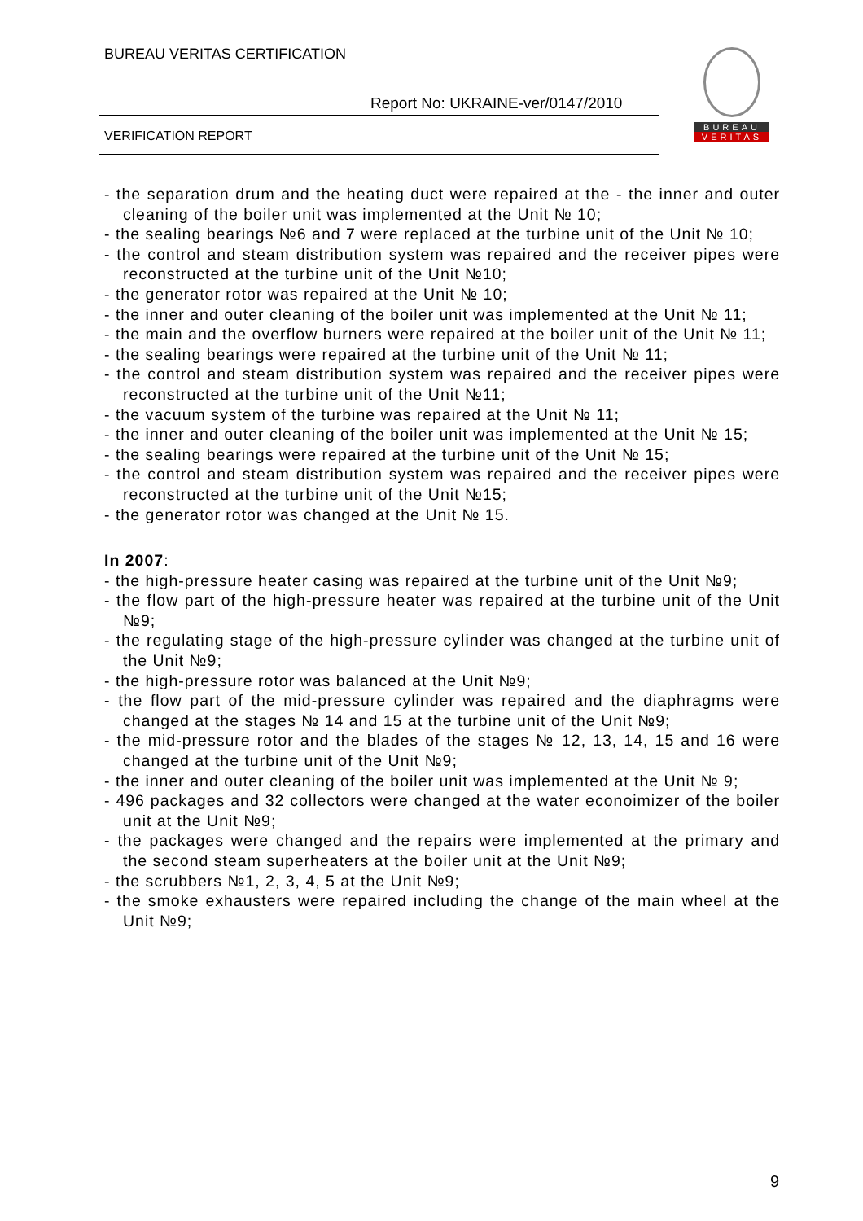BUREAU VERITAS CERTIFICATION
Report No: UKRAINE-ver/0147/2010
VERIFICATION REPORT
BUREAU
VERITAS
- the separation drum and the heating duct were repaired at the - the inner and outer cleaning of the boiler unit was implemented at the Unit № 10;
- the sealing bearings №6 and 7 were replaced at the turbine unit of the Unit № 10;
- the control and steam distribution system was repaired and the receiver pipes were reconstructed at the turbine unit of the Unit №10;
- the generator rotor was repaired at the Unit № 10;
- the inner and outer cleaning of the boiler unit was implemented at the Unit № 11;
- the main and the overflow burners were repaired at the boiler unit of the Unit № 11;
- the sealing bearings were repaired at the turbine unit of the Unit № 11;
- the control and steam distribution system was repaired and the receiver pipes were reconstructed at the turbine unit of the Unit №11;
- the vacuum system of the turbine was repaired at the Unit № 11;
- the inner and outer cleaning of the boiler unit was implemented at the Unit № 15;
- the sealing bearings were repaired at the turbine unit of the Unit № 15;
- the control and steam distribution system was repaired and the receiver pipes were reconstructed at the turbine unit of the Unit №15;
- the generator rotor was changed at the Unit № 15.
In 2007:
- the high-pressure heater casing was repaired at the turbine unit of the Unit №9;
- the flow part of the high-pressure heater was repaired at the turbine unit of the Unit №9;
- the regulating stage of the high-pressure cylinder was changed at the turbine unit of the Unit №9;
- the high-pressure rotor was balanced at the Unit №9;
- the flow part of the mid-pressure cylinder was repaired and the diaphragms were changed at the stages № 14 and 15 at the turbine unit of the Unit №9;
- the mid-pressure rotor and the blades of the stages № 12, 13, 14, 15 and 16 were changed at the turbine unit of the Unit №9;
- the inner and outer cleaning of the boiler unit was implemented at the Unit № 9;
- 496 packages and 32 collectors were changed at the water econoimizer of the boiler unit at the Unit №9;
- the packages were changed and the repairs were implemented at the primary and the second steam superheaters at the boiler unit at the Unit №9;
- the scrubbers №1, 2, 3, 4, 5 at the Unit №9;
- the smoke exhausters were repaired including the change of the main wheel at the Unit №9;
9